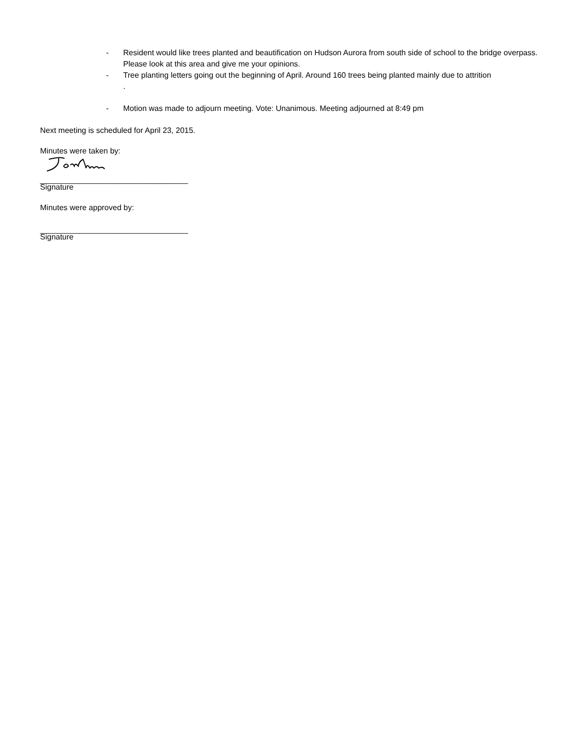- Resident would like trees planted and beautification on Hudson Aurora from south side of school to the bridge overpass. Please look at this area and give me your opinions.
- Tree planting letters going out the beginning of April. Around 160 trees being planted mainly due to attrition
.
- Motion was made to adjourn meeting. Vote: Unanimous. Meeting adjourned at 8:49 pm
Next meeting is scheduled for April 23, 2015.
Minutes were taken by:
__________________________________
Signature
Minutes were approved by:
__________________________________
Signature